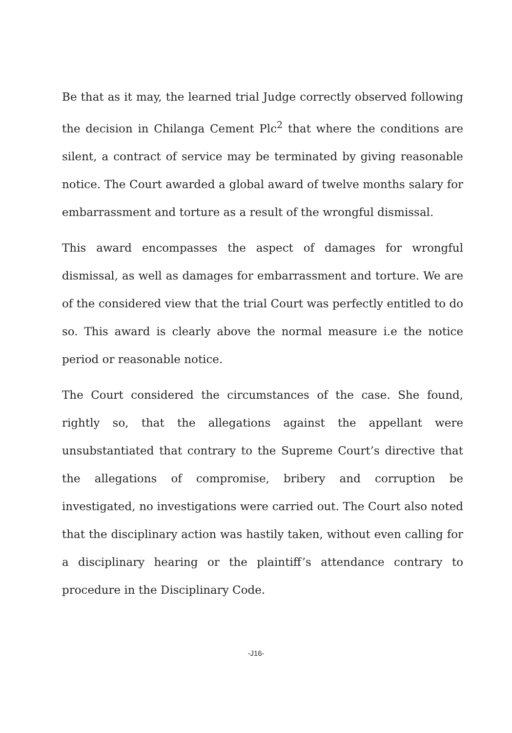Be that as it may, the learned trial Judge correctly observed following the decision in Chilanga Cement Plc<sup>2</sup> that where the conditions are silent, a contract of service may be terminated by giving reasonable notice. The Court awarded a global award of twelve months salary for embarrassment and torture as a result of the wrongful dismissal.
This award encompasses the aspect of damages for wrongful dismissal, as well as damages for embarrassment and torture. We are of the considered view that the trial Court was perfectly entitled to do so. This award is clearly above the normal measure i.e the notice period or reasonable notice.
The Court considered the circumstances of the case. She found, rightly so, that the allegations against the appellant were unsubstantiated that contrary to the Supreme Court’s directive that the allegations of compromise, bribery and corruption be investigated, no investigations were carried out. The Court also noted that the disciplinary action was hastily taken, without even calling for a disciplinary hearing or the plaintiff’s attendance contrary to procedure in the Disciplinary Code.
-J16-